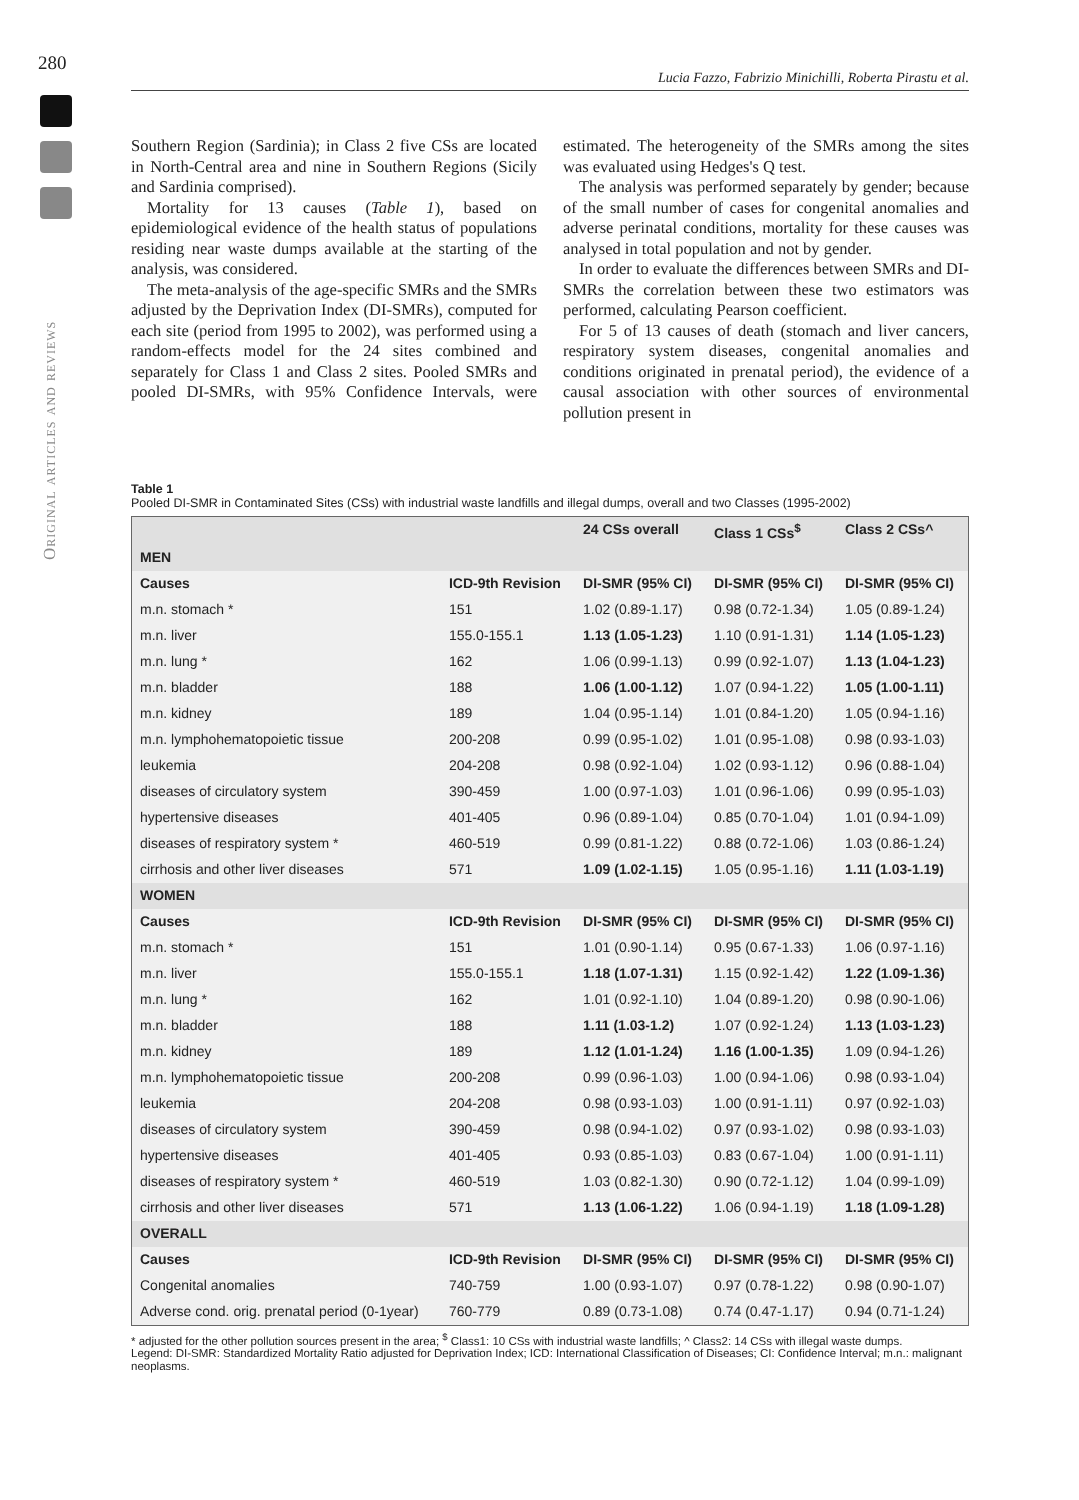280
Original articles and reviews
Lucia Fazzo, Fabrizio Minichilli, Roberta Pirastu et al.
Southern Region (Sardinia); in Class 2 five CSs are located in North-Central area and nine in Southern Regions (Sicily and Sardinia comprised).
Mortality for 13 causes (Table 1), based on epidemiological evidence of the health status of populations residing near waste dumps available at the starting of the analysis, was considered.
The meta-analysis of the age-specific SMRs and the SMRs adjusted by the Deprivation Index (DI-SMRs), computed for each site (period from 1995 to 2002), was performed using a random-effects model for the 24 sites combined and separately for Class 1 and Class 2 sites. Pooled SMRs and pooled DI-SMRs, with 95% Confidence Intervals, were estimated. The heterogeneity of the SMRs among the sites was evaluated using Hedges's Q test.
The analysis was performed separately by gender; because of the small number of cases for congenital anomalies and adverse perinatal conditions, mortality for these causes was analysed in total population and not by gender.
In order to evaluate the differences between SMRs and DI-SMRs the correlation between these two estimators was performed, calculating Pearson coefficient.
For 5 of 13 causes of death (stomach and liver cancers, respiratory system diseases, congenital anomalies and conditions originated in prenatal period), the evidence of a causal association with other sources of environmental pollution present in
Table 1
Pooled DI-SMR in Contaminated Sites (CSs) with industrial waste landfills and illegal dumps, overall and two Classes (1995-2002)
| | | 24 CSs overall | Class 1 CSs<sup>$</sup> | Class 2 CSs^ |
| --- | --- | --- | --- | --- |
| MEN | | | | |
| Causes | ICD-9th Revision | DI-SMR (95% CI) | DI-SMR (95% CI) | DI-SMR (95% CI) |
| m.n. stomach * | 151 | 1.02 (0.89-1.17) | 0.98 (0.72-1.34) | 1.05 (0.89-1.24) |
| m.n. liver | 155.0-155.1 | 1.13 (1.05-1.23) | 1.10 (0.91-1.31) | 1.14 (1.05-1.23) |
| m.n. lung * | 162 | 1.06 (0.99-1.13) | 0.99 (0.92-1.07) | 1.13 (1.04-1.23) |
| m.n. bladder | 188 | 1.06 (1.00-1.12) | 1.07 (0.94-1.22) | 1.05 (1.00-1.11) |
| m.n. kidney | 189 | 1.04 (0.95-1.14) | 1.01 (0.84-1.20) | 1.05 (0.94-1.16) |
| m.n. lymphohematopoietic tissue | 200-208 | 0.99 (0.95-1.02) | 1.01 (0.95-1.08) | 0.98 (0.93-1.03) |
| leukemia | 204-208 | 0.98 (0.92-1.04) | 1.02 (0.93-1.12) | 0.96 (0.88-1.04) |
| diseases of circulatory system | 390-459 | 1.00 (0.97-1.03) | 1.01 (0.96-1.06) | 0.99 (0.95-1.03) |
| hypertensive diseases | 401-405 | 0.96 (0.89-1.04) | 0.85 (0.70-1.04) | 1.01 (0.94-1.09) |
| diseases of respiratory system * | 460-519 | 0.99 (0.81-1.22) | 0.88 (0.72-1.06) | 1.03 (0.86-1.24) |
| cirrhosis and other liver diseases | 571 | 1.09 (1.02-1.15) | 1.05 (0.95-1.16) | 1.11 (1.03-1.19) |
| WOMEN | | | | |
| Causes | ICD-9th Revision | DI-SMR (95% CI) | DI-SMR (95% CI) | DI-SMR (95% CI) |
| m.n. stomach * | 151 | 1.01 (0.90-1.14) | 0.95 (0.67-1.33) | 1.06 (0.97-1.16) |
| m.n. liver | 155.0-155.1 | 1.18 (1.07-1.31) | 1.15 (0.92-1.42) | 1.22 (1.09-1.36) |
| m.n. lung * | 162 | 1.01 (0.92-1.10) | 1.04 (0.89-1.20) | 0.98 (0.90-1.06) |
| m.n. bladder | 188 | 1.11 (1.03-1.2) | 1.07 (0.92-1.24) | 1.13 (1.03-1.23) |
| m.n. kidney | 189 | 1.12 (1.01-1.24) | 1.16 (1.00-1.35) | 1.09 (0.94-1.26) |
| m.n. lymphohematopoietic tissue | 200-208 | 0.99 (0.96-1.03) | 1.00 (0.94-1.06) | 0.98 (0.93-1.04) |
| leukemia | 204-208 | 0.98 (0.93-1.03) | 1.00 (0.91-1.11) | 0.97 (0.92-1.03) |
| diseases of circulatory system | 390-459 | 0.98 (0.94-1.02) | 0.97 (0.93-1.02) | 0.98 (0.93-1.03) |
| hypertensive diseases | 401-405 | 0.93 (0.85-1.03) | 0.83 (0.67-1.04) | 1.00 (0.91-1.11) |
| diseases of respiratory system * | 460-519 | 1.03 (0.82-1.30) | 0.90 (0.72-1.12) | 1.04 (0.99-1.09) |
| cirrhosis and other liver diseases | 571 | 1.13 (1.06-1.22) | 1.06 (0.94-1.19) | 1.18 (1.09-1.28) |
| OVERALL | | | | |
| Causes | ICD-9th Revision | DI-SMR (95% CI) | DI-SMR (95% CI) | DI-SMR (95% CI) |
| Congenital anomalies | 740-759 | 1.00 (0.93-1.07) | 0.97 (0.78-1.22) | 0.98 (0.90-1.07) |
| Adverse cond. orig. prenatal period (0-1year) | 760-779 | 0.89 (0.73-1.08) | 0.74 (0.47-1.17) | 0.94 (0.71-1.24) |
* adjusted for the other pollution sources present in the area; <sup>$</sup> Class1: 10 CSs with industrial waste landfills; ^ Class2: 14 CSs with illegal waste dumps.
Legend: DI-SMR: Standardized Mortality Ratio adjusted for Deprivation Index; ICD: International Classification of Diseases; CI: Confidence Interval; m.n.: malignant neoplasms.